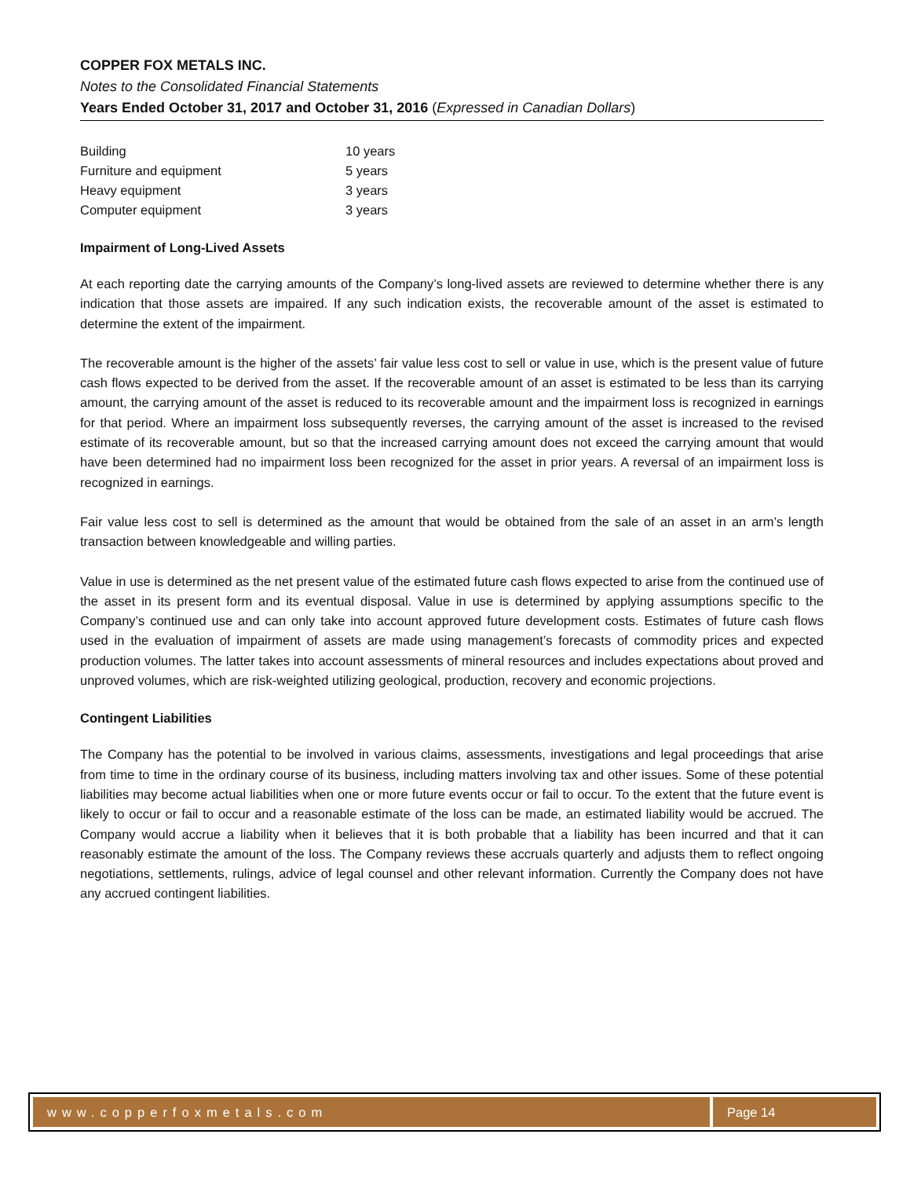COPPER FOX METALS INC.
Notes to the Consolidated Financial Statements
Years Ended October 31, 2017 and October 31, 2016 (Expressed in Canadian Dollars)
| Building | 10 years |
| Furniture and equipment | 5 years |
| Heavy equipment | 3 years |
| Computer equipment | 3 years |
Impairment of Long-Lived Assets
At each reporting date the carrying amounts of the Company’s long-lived assets are reviewed to determine whether there is any indication that those assets are impaired. If any such indication exists, the recoverable amount of the asset is estimated to determine the extent of the impairment.
The recoverable amount is the higher of the assets’ fair value less cost to sell or value in use, which is the present value of future cash flows expected to be derived from the asset. If the recoverable amount of an asset is estimated to be less than its carrying amount, the carrying amount of the asset is reduced to its recoverable amount and the impairment loss is recognized in earnings for that period. Where an impairment loss subsequently reverses, the carrying amount of the asset is increased to the revised estimate of its recoverable amount, but so that the increased carrying amount does not exceed the carrying amount that would have been determined had no impairment loss been recognized for the asset in prior years. A reversal of an impairment loss is recognized in earnings.
Fair value less cost to sell is determined as the amount that would be obtained from the sale of an asset in an arm’s length transaction between knowledgeable and willing parties.
Value in use is determined as the net present value of the estimated future cash flows expected to arise from the continued use of the asset in its present form and its eventual disposal. Value in use is determined by applying assumptions specific to the Company’s continued use and can only take into account approved future development costs. Estimates of future cash flows used in the evaluation of impairment of assets are made using management’s forecasts of commodity prices and expected production volumes. The latter takes into account assessments of mineral resources and includes expectations about proved and unproved volumes, which are risk-weighted utilizing geological, production, recovery and economic projections.
Contingent Liabilities
The Company has the potential to be involved in various claims, assessments, investigations and legal proceedings that arise from time to time in the ordinary course of its business, including matters involving tax and other issues. Some of these potential liabilities may become actual liabilities when one or more future events occur or fail to occur. To the extent that the future event is likely to occur or fail to occur and a reasonable estimate of the loss can be made, an estimated liability would be accrued. The Company would accrue a liability when it believes that it is both probable that a liability has been incurred and that it can reasonably estimate the amount of the loss. The Company reviews these accruals quarterly and adjusts them to reflect ongoing negotiations, settlements, rulings, advice of legal counsel and other relevant information. Currently the Company does not have any accrued contingent liabilities.
www.copperfoxmetals.com Page 14